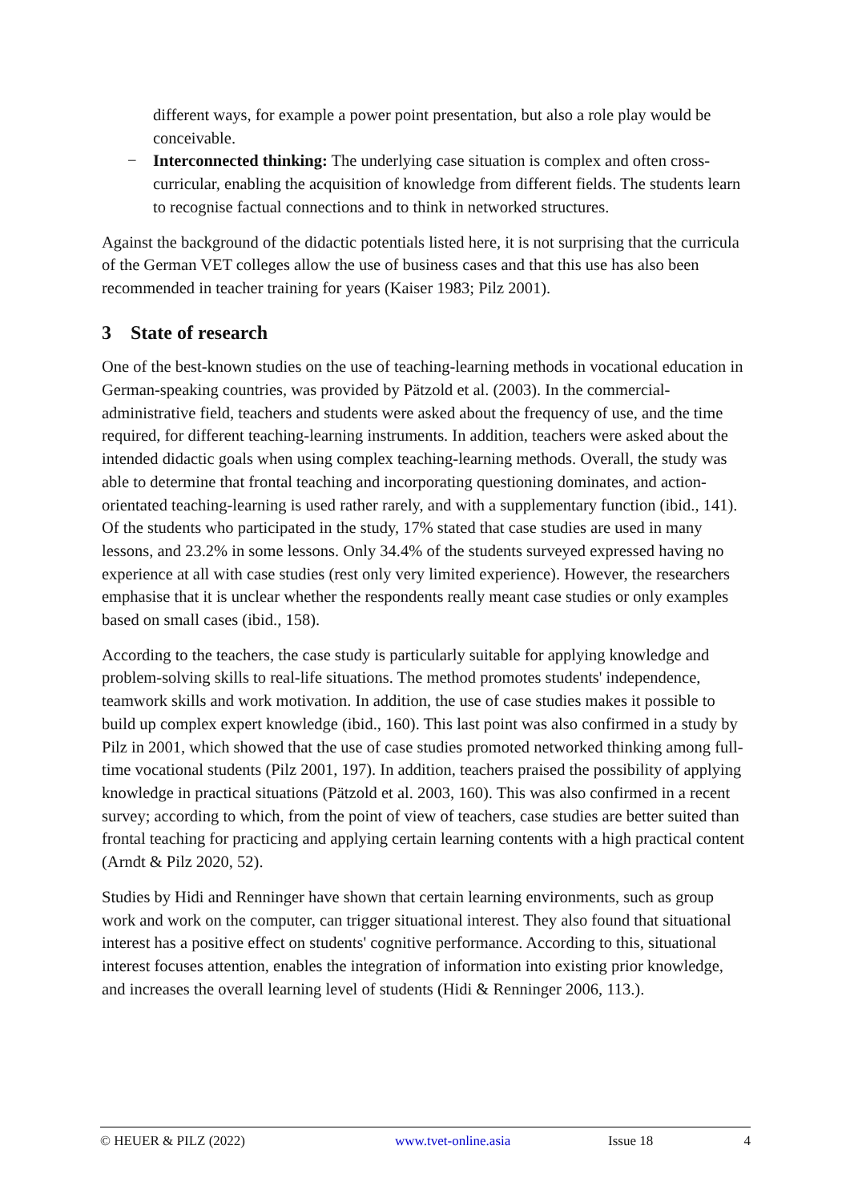different ways, for example a power point presentation, but also a role play would be conceivable.
− Interconnected thinking: The underlying case situation is complex and often cross-curricular, enabling the acquisition of knowledge from different fields. The students learn to recognise factual connections and to think in networked structures.
Against the background of the didactic potentials listed here, it is not surprising that the curricula of the German VET colleges allow the use of business cases and that this use has also been recommended in teacher training for years (Kaiser 1983; Pilz 2001).
3 State of research
One of the best-known studies on the use of teaching-learning methods in vocational education in German-speaking countries, was provided by Pätzold et al. (2003). In the commercial-administrative field, teachers and students were asked about the frequency of use, and the time required, for different teaching-learning instruments. In addition, teachers were asked about the intended didactic goals when using complex teaching-learning methods. Overall, the study was able to determine that frontal teaching and incorporating questioning dominates, and action-orientated teaching-learning is used rather rarely, and with a supplementary function (ibid., 141). Of the students who participated in the study, 17% stated that case studies are used in many lessons, and 23.2% in some lessons. Only 34.4% of the students surveyed expressed having no experience at all with case studies (rest only very limited experience). However, the researchers emphasise that it is unclear whether the respondents really meant case studies or only examples based on small cases (ibid., 158).
According to the teachers, the case study is particularly suitable for applying knowledge and problem-solving skills to real-life situations. The method promotes students' independence, teamwork skills and work motivation. In addition, the use of case studies makes it possible to build up complex expert knowledge (ibid., 160). This last point was also confirmed in a study by Pilz in 2001, which showed that the use of case studies promoted networked thinking among full-time vocational students (Pilz 2001, 197). In addition, teachers praised the possibility of applying knowledge in practical situations (Pätzold et al. 2003, 160). This was also confirmed in a recent survey; according to which, from the point of view of teachers, case studies are better suited than frontal teaching for practicing and applying certain learning contents with a high practical content (Arndt & Pilz 2020, 52).
Studies by Hidi and Renninger have shown that certain learning environments, such as group work and work on the computer, can trigger situational interest. They also found that situational interest has a positive effect on students' cognitive performance. According to this, situational interest focuses attention, enables the integration of information into existing prior knowledge, and increases the overall learning level of students (Hidi & Renninger 2006, 113.).
© HEUER & PILZ (2022) www.tvet-online.asia Issue 18 4